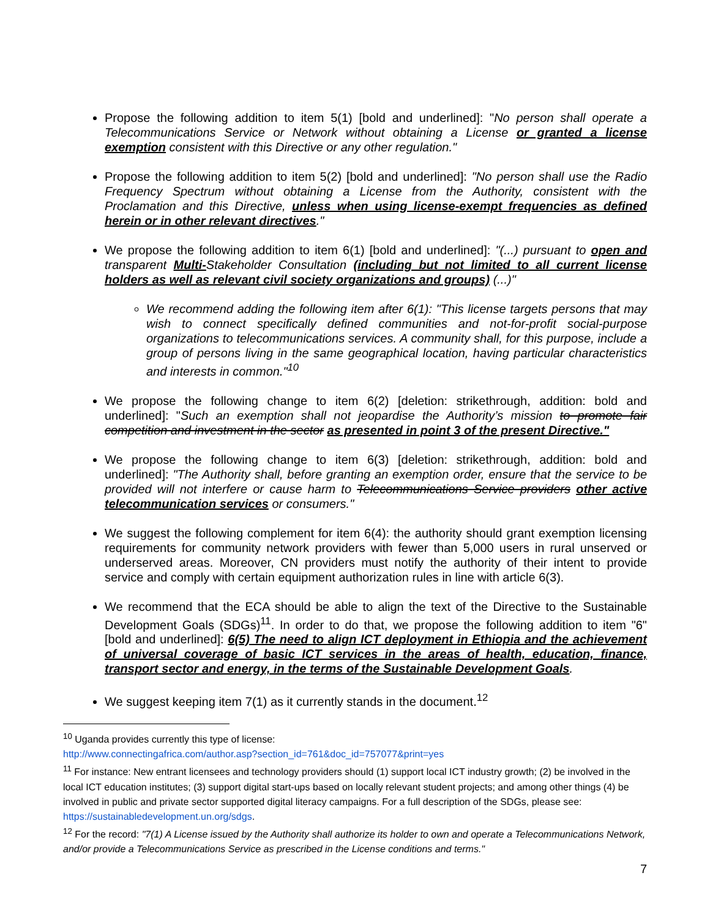Propose the following addition to item 5(1) [bold and underlined]: "No person shall operate a Telecommunications Service or Network without obtaining a License or granted a license exemption consistent with this Directive or any other regulation."
Propose the following addition to item 5(2) [bold and underlined]: "No person shall use the Radio Frequency Spectrum without obtaining a License from the Authority, consistent with the Proclamation and this Directive, unless when using license-exempt frequencies as defined herein or in other relevant directives."
We propose the following addition to item 6(1) [bold and underlined]: "(...) pursuant to open and transparent Multi-Stakeholder Consultation (including but not limited to all current license holders as well as relevant civil society organizations and groups) (...)"
We recommend adding the following item after 6(1): "This license targets persons that may wish to connect specifically defined communities and not-for-profit social-purpose organizations to telecommunications services. A community shall, for this purpose, include a group of persons living in the same geographical location, having particular characteristics and interests in common."<sup>10</sup>
We propose the following change to item 6(2) [deletion: strikethrough, addition: bold and underlined]: "Such an exemption shall not jeopardise the Authority’s mission to promote fair competition and investment in the sector as presented in point 3 of the present Directive."
We propose the following change to item 6(3) [deletion: strikethrough, addition: bold and underlined]: "The Authority shall, before granting an exemption order, ensure that the service to be provided will not interfere or cause harm to Telecommunications Service providers other active telecommunication services or consumers."
We suggest the following complement for item 6(4): the authority should grant exemption licensing requirements for community network providers with fewer than 5,000 users in rural unserved or underserved areas. Moreover, CN providers must notify the authority of their intent to provide service and comply with certain equipment authorization rules in line with article 6(3).
We recommend that the ECA should be able to align the text of the Directive to the Sustainable Development Goals (SDGs)<sup>11</sup>. In order to do that, we propose the following addition to item "6" [bold and underlined]: 6(5) The need to align ICT deployment in Ethiopia and the achievement of universal coverage of basic ICT services in the areas of health, education, finance, transport sector and energy, in the terms of the Sustainable Development Goals.
We suggest keeping item 7(1) as it currently stands in the document.<sup>12</sup>
<sup>10</sup> Uganda provides currently this type of license:
http://www.connectingafrica.com/author.asp?section_id=761&doc_id=757077&print=yes
<sup>11</sup> For instance: New entrant licensees and technology providers should (1) support local ICT industry growth; (2) be involved in the local ICT education institutes; (3) support digital start-ups based on locally relevant student projects; and among other things (4) be involved in public and private sector supported digital literacy campaigns. For a full description of the SDGs, please see: https://sustainabledevelopment.un.org/sdgs.
<sup>12</sup> For the record: "7(1) A License issued by the Authority shall authorize its holder to own and operate a Telecommunications Network, and/or provide a Telecommunications Service as prescribed in the License conditions and terms."
7